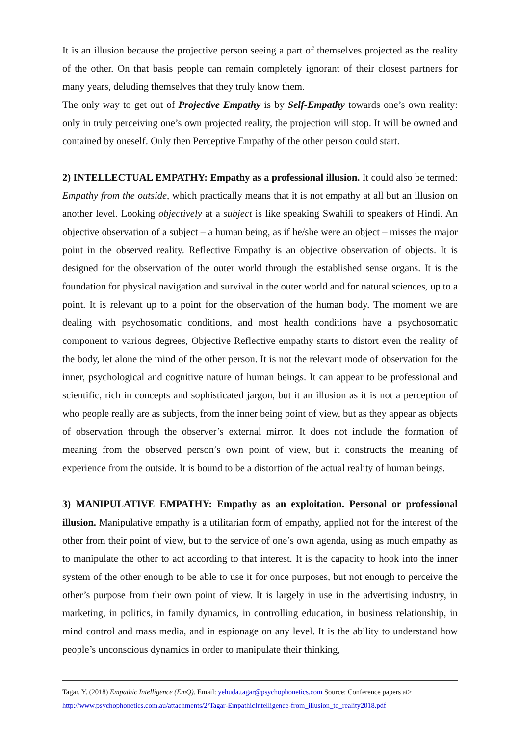It is an illusion because the projective person seeing a part of themselves projected as the reality of the other. On that basis people can remain completely ignorant of their closest partners for many years, deluding themselves that they truly know them.
The only way to get out of Projective Empathy is by Self-Empathy towards one’s own reality: only in truly perceiving one’s own projected reality, the projection will stop. It will be owned and contained by oneself. Only then Perceptive Empathy of the other person could start.
2) INTELLECTUAL EMPATHY: Empathy as a professional illusion. It could also be termed: Empathy from the outside, which practically means that it is not empathy at all but an illusion on another level. Looking objectively at a subject is like speaking Swahili to speakers of Hindi. An objective observation of a subject – a human being, as if he/she were an object – misses the major point in the observed reality. Reflective Empathy is an objective observation of objects. It is designed for the observation of the outer world through the established sense organs. It is the foundation for physical navigation and survival in the outer world and for natural sciences, up to a point. It is relevant up to a point for the observation of the human body. The moment we are dealing with psychosomatic conditions, and most health conditions have a psychosomatic component to various degrees, Objective Reflective empathy starts to distort even the reality of the body, let alone the mind of the other person. It is not the relevant mode of observation for the inner, psychological and cognitive nature of human beings. It can appear to be professional and scientific, rich in concepts and sophisticated jargon, but it an illusion as it is not a perception of who people really are as subjects, from the inner being point of view, but as they appear as objects of observation through the observer’s external mirror. It does not include the formation of meaning from the observed person’s own point of view, but it constructs the meaning of experience from the outside. It is bound to be a distortion of the actual reality of human beings.
3) MANIPULATIVE EMPATHY: Empathy as an exploitation. Personal or professional illusion. Manipulative empathy is a utilitarian form of empathy, applied not for the interest of the other from their point of view, but to the service of one’s own agenda, using as much empathy as to manipulate the other to act according to that interest. It is the capacity to hook into the inner system of the other enough to be able to use it for once purposes, but not enough to perceive the other’s purpose from their own point of view. It is largely in use in the advertising industry, in marketing, in politics, in family dynamics, in controlling education, in business relationship, in mind control and mass media, and in espionage on any level. It is the ability to understand how people’s unconscious dynamics in order to manipulate their thinking,
Tagar, Y. (2018) Empathic Intelligence (EmQ). Email: yehuda.tagar@psychophonetics.com Source: Conference papers at>
http://www.psychophonetics.com.au/attachments/2/Tagar-EmpathicIntelligence-from_illusion_to_reality2018.pdf